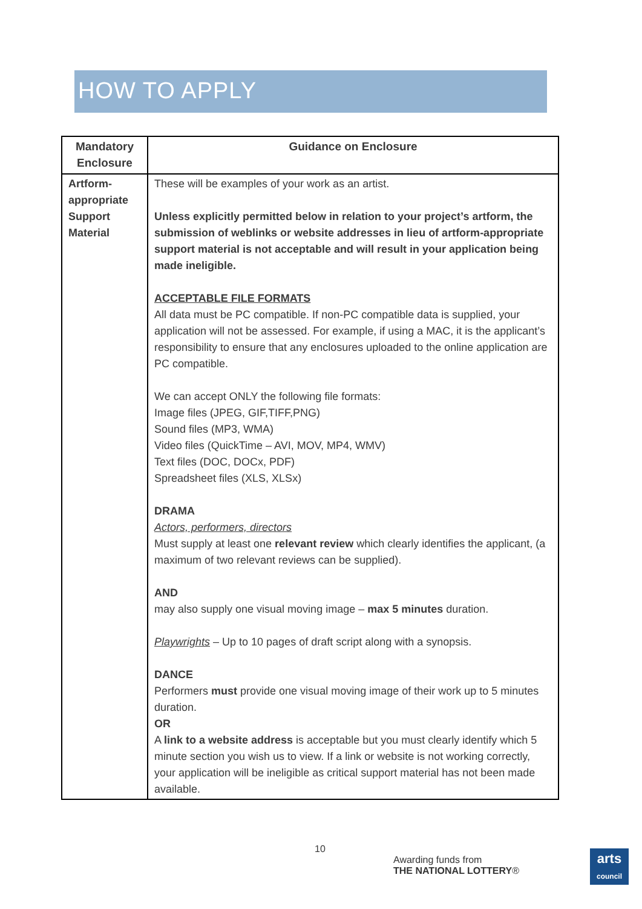HOW TO APPLY
| Mandatory Enclosure | Guidance on Enclosure |
| --- | --- |
| Artform-appropriate Support Material | These will be examples of your work as an artist. Unless explicitly permitted below in relation to your project’s artform, the submission of weblinks or website addresses in lieu of artform-appropriate support material is not acceptable and will result in your application being made ineligible. ACCEPTABLE FILE FORMATS All data must be PC compatible. If non-PC compatible data is supplied, your application will not be assessed. For example, if using a MAC, it is the applicant’s responsibility to ensure that any enclosures uploaded to the online application are PC compatible. We can accept ONLY the following file formats: Image files (JPEG, GIF,TIFF,PNG) Sound files (MP3, WMA) Video files (QuickTime – AVI, MOV, MP4, WMV) Text files (DOC, DOCx, PDF) Spreadsheet files (XLS, XLSx) DRAMA Actors, performers, directors Must supply at least one relevant review which clearly identifies the applicant, (a maximum of two relevant reviews can be supplied). AND may also supply one visual moving image – max 5 minutes duration. Playwrights – Up to 10 pages of draft script along with a synopsis. DANCE Performers must provide one visual moving image of their work up to 5 minutes duration. OR A link to a website address is acceptable but you must clearly identify which 5 minute section you wish us to view. If a link or website is not working correctly, your application will be ineligible as critical support material has not been made available. |
10
Awarding funds from
THE NATIONAL LOTTERY®
arts
council